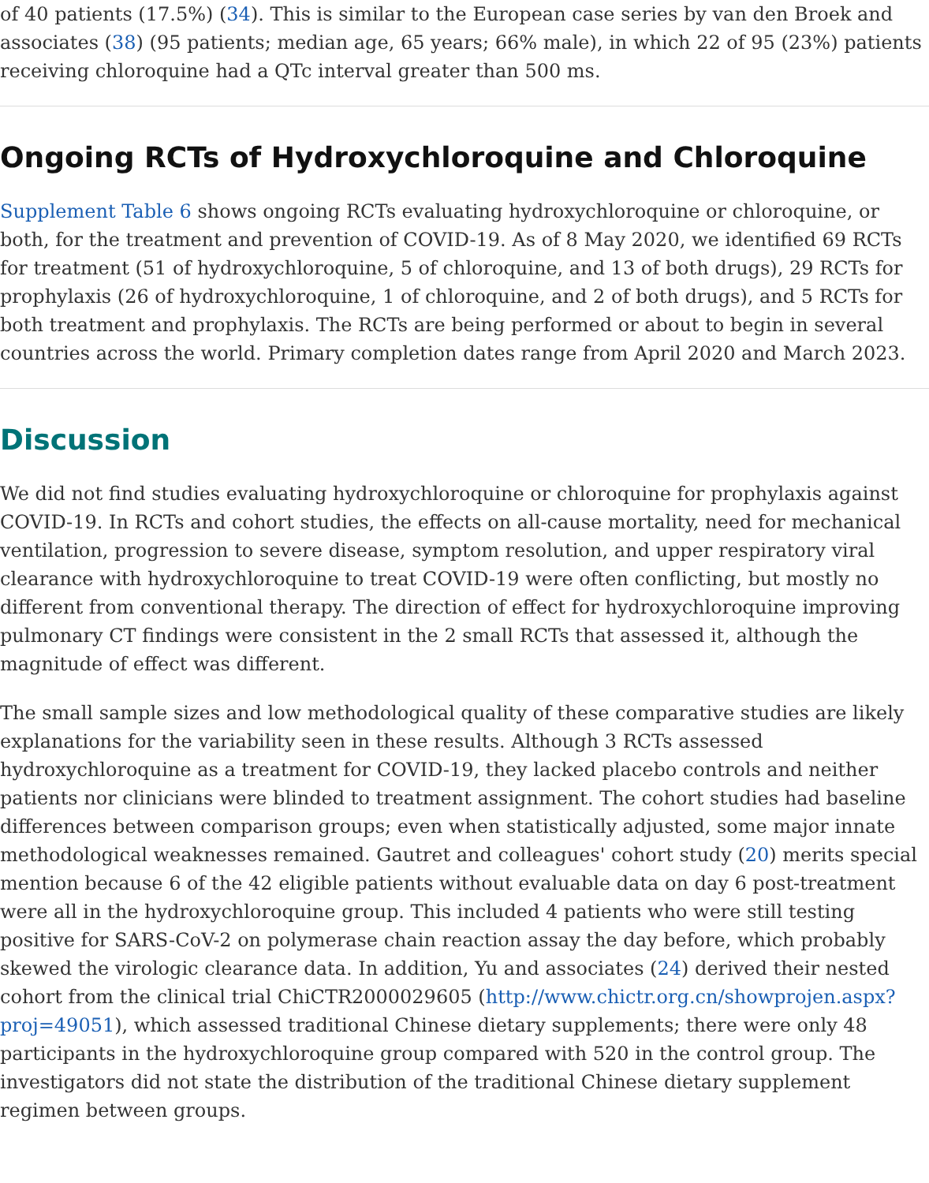of 40 patients (17.5%) (34). This is similar to the European case series by van den Broek and associates (38) (95 patients; median age, 65 years; 66% male), in which 22 of 95 (23%) patients receiving chloroquine had a QTc interval greater than 500 ms.
Ongoing RCTs of Hydroxychloroquine and Chloroquine
Supplement Table 6 shows ongoing RCTs evaluating hydroxychloroquine or chloroquine, or both, for the treatment and prevention of COVID-19. As of 8 May 2020, we identified 69 RCTs for treatment (51 of hydroxychloroquine, 5 of chloroquine, and 13 of both drugs), 29 RCTs for prophylaxis (26 of hydroxychloroquine, 1 of chloroquine, and 2 of both drugs), and 5 RCTs for both treatment and prophylaxis. The RCTs are being performed or about to begin in several countries across the world. Primary completion dates range from April 2020 and March 2023.
Discussion
We did not find studies evaluating hydroxychloroquine or chloroquine for prophylaxis against COVID-19. In RCTs and cohort studies, the effects on all-cause mortality, need for mechanical ventilation, progression to severe disease, symptom resolution, and upper respiratory viral clearance with hydroxychloroquine to treat COVID-19 were often conflicting, but mostly no different from conventional therapy. The direction of effect for hydroxychloroquine improving pulmonary CT findings were consistent in the 2 small RCTs that assessed it, although the magnitude of effect was different.
The small sample sizes and low methodological quality of these comparative studies are likely explanations for the variability seen in these results. Although 3 RCTs assessed hydroxychloroquine as a treatment for COVID-19, they lacked placebo controls and neither patients nor clinicians were blinded to treatment assignment. The cohort studies had baseline differences between comparison groups; even when statistically adjusted, some major innate methodological weaknesses remained. Gautret and colleagues' cohort study (20) merits special mention because 6 of the 42 eligible patients without evaluable data on day 6 post-treatment were all in the hydroxychloroquine group. This included 4 patients who were still testing positive for SARS-CoV-2 on polymerase chain reaction assay the day before, which probably skewed the virologic clearance data. In addition, Yu and associates (24) derived their nested cohort from the clinical trial ChiCTR2000029605 (http://www.chictr.org.cn/showprojen.aspx?proj=49051), which assessed traditional Chinese dietary supplements; there were only 48 participants in the hydroxychloroquine group compared with 520 in the control group. The investigators did not state the distribution of the traditional Chinese dietary supplement regimen between groups.